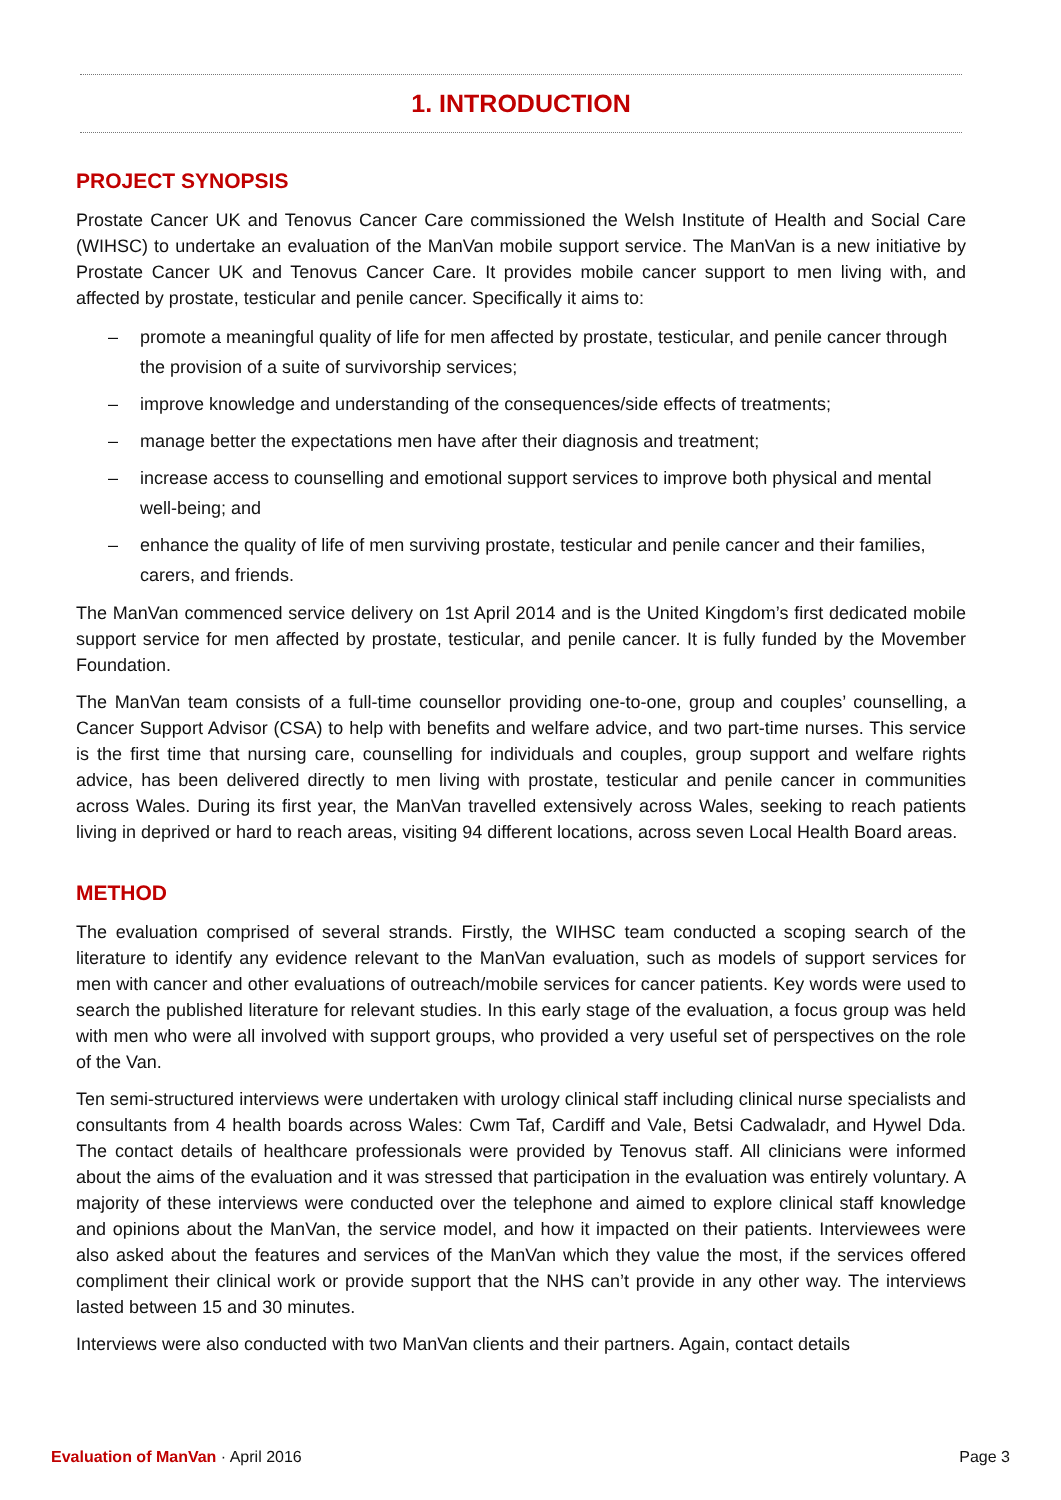1. INTRODUCTION
PROJECT SYNOPSIS
Prostate Cancer UK and Tenovus Cancer Care commissioned the Welsh Institute of Health and Social Care (WIHSC) to undertake an evaluation of the ManVan mobile support service. The ManVan is a new initiative by Prostate Cancer UK and Tenovus Cancer Care. It provides mobile cancer support to men living with, and affected by prostate, testicular and penile cancer. Specifically it aims to:
– promote a meaningful quality of life for men affected by prostate, testicular, and penile cancer through the provision of a suite of survivorship services;
– improve knowledge and understanding of the consequences/side effects of treatments;
– manage better the expectations men have after their diagnosis and treatment;
– increase access to counselling and emotional support services to improve both physical and mental well-being; and
– enhance the quality of life of men surviving prostate, testicular and penile cancer and their families, carers, and friends.
The ManVan commenced service delivery on 1st April 2014 and is the United Kingdom’s first dedicated mobile support service for men affected by prostate, testicular, and penile cancer. It is fully funded by the Movember Foundation.
The ManVan team consists of a full-time counsellor providing one-to-one, group and couples’ counselling, a Cancer Support Advisor (CSA) to help with benefits and welfare advice, and two part-time nurses. This service is the first time that nursing care, counselling for individuals and couples, group support and welfare rights advice, has been delivered directly to men living with prostate, testicular and penile cancer in communities across Wales. During its first year, the ManVan travelled extensively across Wales, seeking to reach patients living in deprived or hard to reach areas, visiting 94 different locations, across seven Local Health Board areas.
METHOD
The evaluation comprised of several strands. Firstly, the WIHSC team conducted a scoping search of the literature to identify any evidence relevant to the ManVan evaluation, such as models of support services for men with cancer and other evaluations of outreach/mobile services for cancer patients. Key words were used to search the published literature for relevant studies. In this early stage of the evaluation, a focus group was held with men who were all involved with support groups, who provided a very useful set of perspectives on the role of the Van.
Ten semi-structured interviews were undertaken with urology clinical staff including clinical nurse specialists and consultants from 4 health boards across Wales: Cwm Taf, Cardiff and Vale, Betsi Cadwaladr, and Hywel Dda. The contact details of healthcare professionals were provided by Tenovus staff. All clinicians were informed about the aims of the evaluation and it was stressed that participation in the evaluation was entirely voluntary. A majority of these interviews were conducted over the telephone and aimed to explore clinical staff knowledge and opinions about the ManVan, the service model, and how it impacted on their patients. Interviewees were also asked about the features and services of the ManVan which they value the most, if the services offered compliment their clinical work or provide support that the NHS can’t provide in any other way. The interviews lasted between 15 and 30 minutes.
Interviews were also conducted with two ManVan clients and their partners. Again, contact details
Evaluation of ManVan · April 2016
Page 3